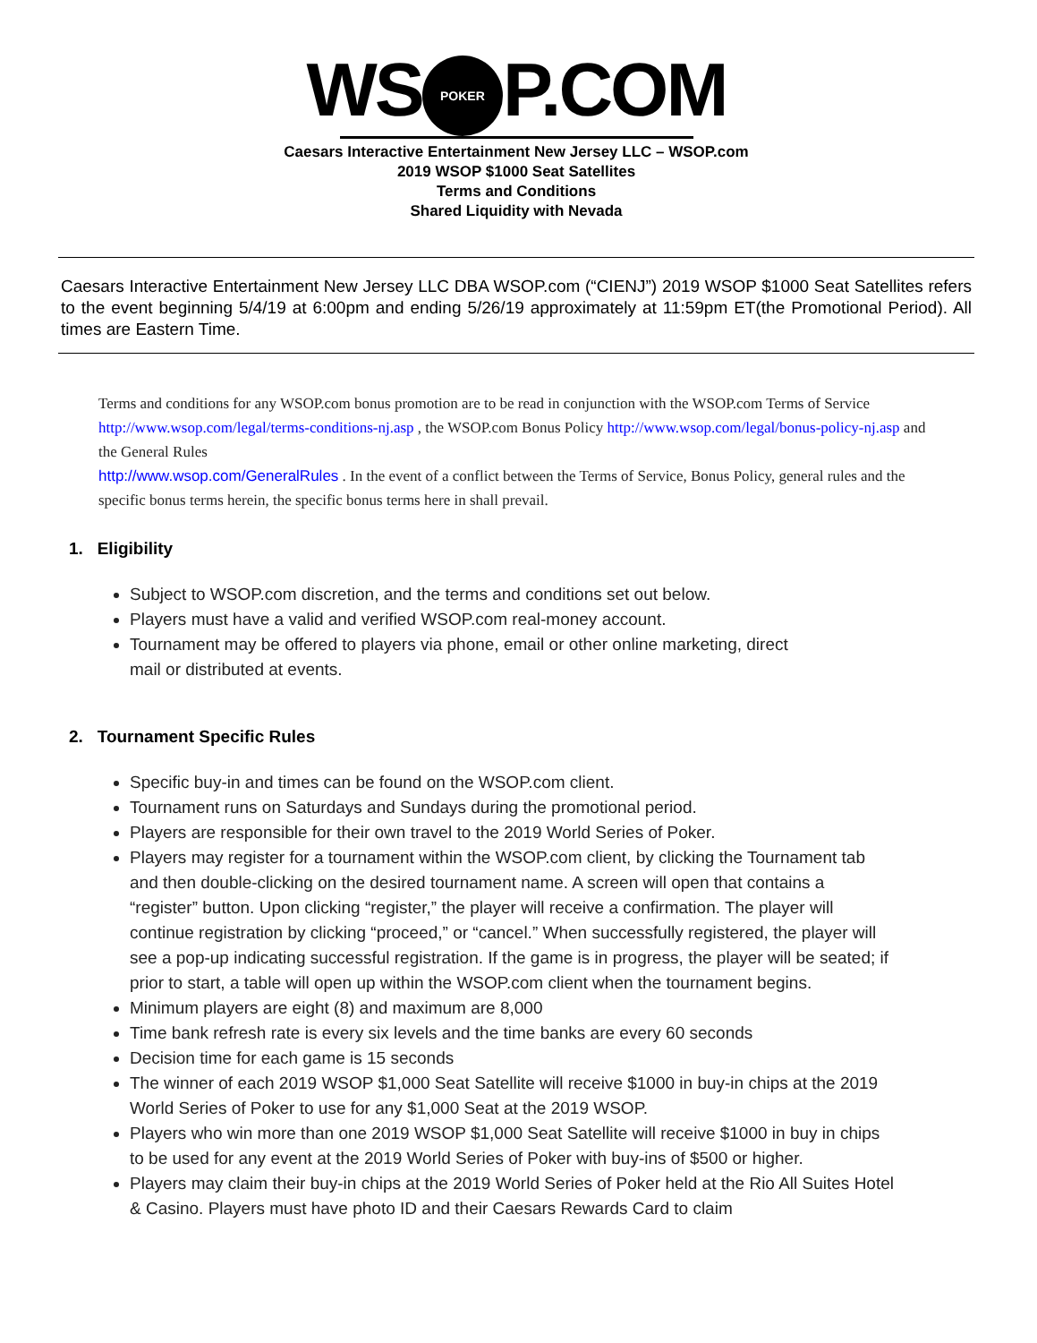WS POKER P.COM
Caesars Interactive Entertainment New Jersey LLC – WSOP.com
2019 WSOP $1000 Seat Satellites
Terms and Conditions
Shared Liquidity with Nevada
Caesars Interactive Entertainment New Jersey LLC DBA WSOP.com (“CIENJ”) 2019 WSOP $1000 Seat Satellites refers to the event beginning 5/4/19 at 6:00pm and ending 5/26/19 approximately at 11:59pm ET(the Promotional Period). All times are Eastern Time.
Terms and conditions for any WSOP.com bonus promotion are to be read in conjunction with the WSOP.com Terms of Service http://www.wsop.com/legal/terms-conditions-nj.asp , the WSOP.com Bonus Policy http://www.wsop.com/legal/bonus-policy-nj.asp and the General Rules
http://www.wsop.com/GeneralRules . In the event of a conflict between the Terms of Service, Bonus Policy, general rules and the specific bonus terms herein, the specific bonus terms here in shall prevail.
1. Eligibility
Subject to WSOP.com discretion, and the terms and conditions set out below.
Players must have a valid and verified WSOP.com real-money account.
Tournament may be offered to players via phone, email or other online marketing, direct mail or distributed at events.
2. Tournament Specific Rules
Specific buy-in and times can be found on the WSOP.com client.
Tournament runs on Saturdays and Sundays during the promotional period.
Players are responsible for their own travel to the 2019 World Series of Poker.
Players may register for a tournament within the WSOP.com client, by clicking the Tournament tab and then double-clicking on the desired tournament name. A screen will open that contains a “register” button. Upon clicking “register,” the player will receive a confirmation. The player will continue registration by clicking “proceed,” or “cancel.” When successfully registered, the player will see a pop-up indicating successful registration. If the game is in progress, the player will be seated; if prior to start, a table will open up within the WSOP.com client when the tournament begins.
Minimum players are eight (8) and maximum are 8,000
Time bank refresh rate is every six levels and the time banks are every 60 seconds
Decision time for each game is 15 seconds
The winner of each 2019 WSOP $1,000 Seat Satellite will receive $1000 in buy-in chips at the 2019 World Series of Poker to use for any $1,000 Seat at the 2019 WSOP.
Players who win more than one 2019 WSOP $1,000 Seat Satellite will receive $1000 in buy in chips to be used for any event at the 2019 World Series of Poker with buy-ins of $500 or higher.
Players may claim their buy-in chips at the 2019 World Series of Poker held at the Rio All Suites Hotel & Casino. Players must have photo ID and their Caesars Rewards Card to claim